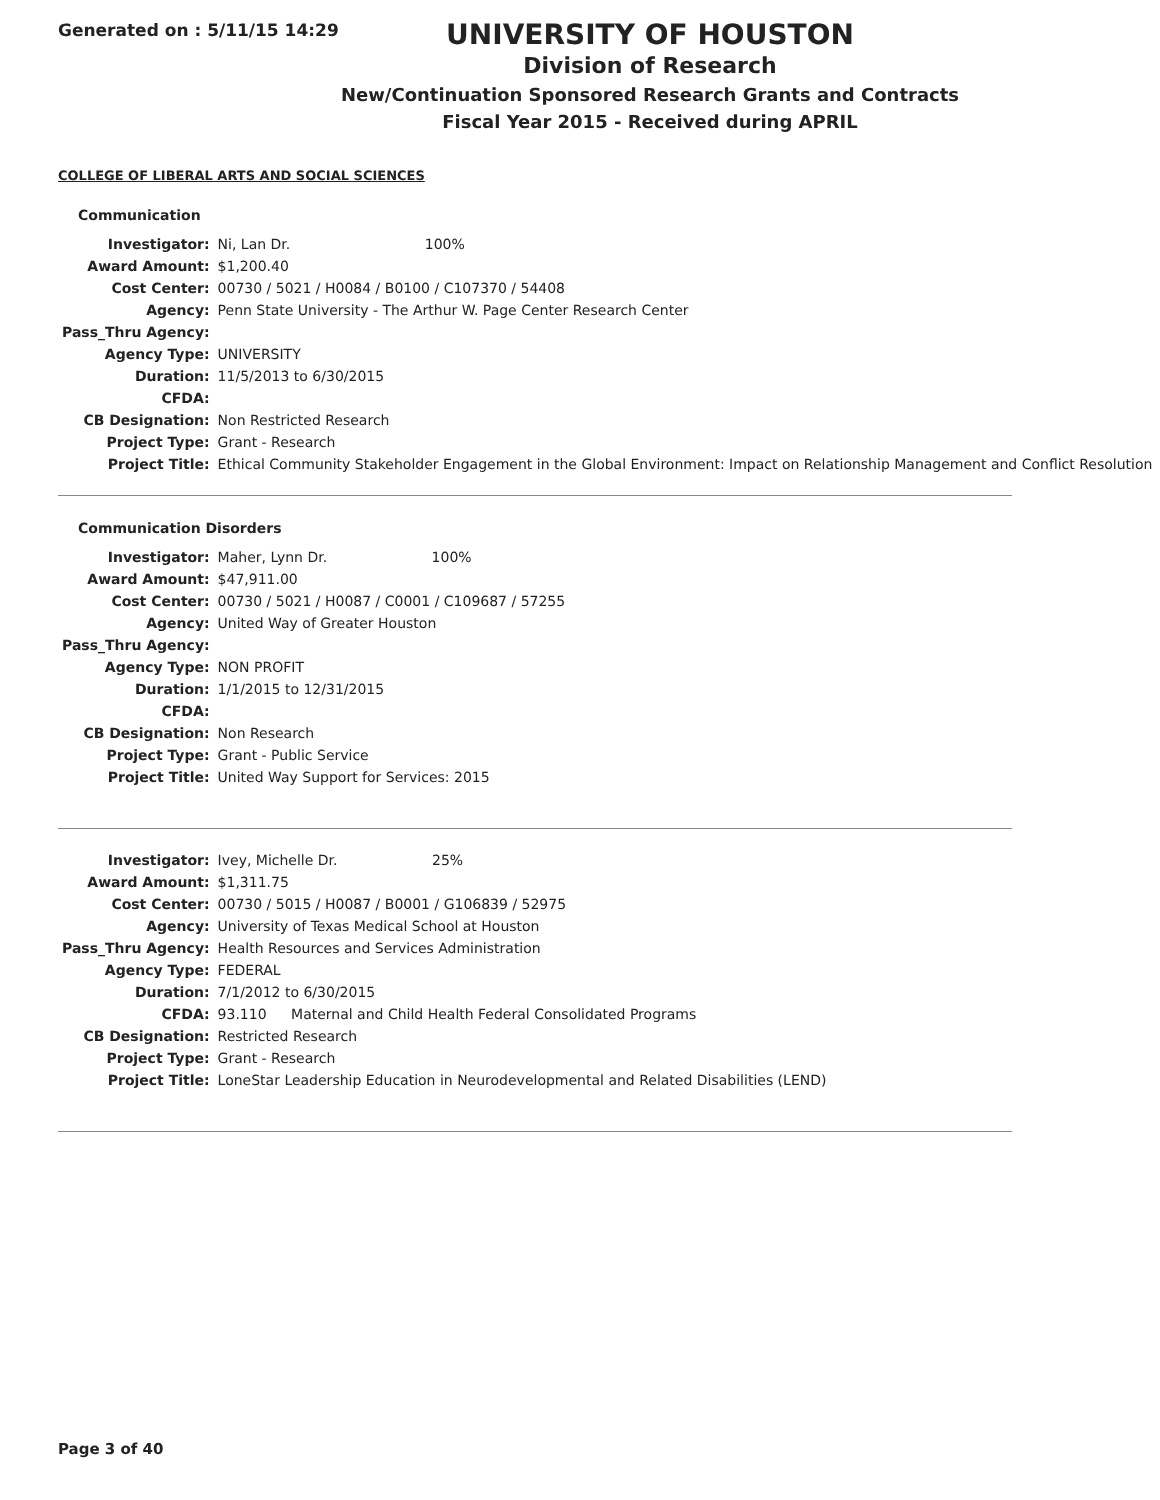Generated on : 5/11/15 14:29
UNIVERSITY OF HOUSTON
Division of Research
New/Continuation Sponsored Research Grants and Contracts
Fiscal Year 2015 - Received during APRIL
COLLEGE OF LIBERAL ARTS AND SOCIAL SCIENCES
Communication
| Investigator: | Ni, Lan Dr. 100% |
| Award Amount: | $1,200.40 |
| Cost Center: | 00730 / 5021 / H0084 / B0100 / C107370 / 54408 |
| Agency: | Penn State University - The Arthur W. Page Center Research Center |
| Pass_Thru Agency: | |
| Agency Type: | UNIVERSITY |
| Duration: | 11/5/2013 to 6/30/2015 |
| CFDA: | |
| CB Designation: | Non Restricted Research |
| Project Type: | Grant - Research |
| Project Title: | Ethical Community Stakeholder Engagement in the Global Environment: Impact on Relationship Management and Conflict Resolution |
Communication Disorders
| Investigator: | Maher, Lynn Dr. 100% |
| Award Amount: | $47,911.00 |
| Cost Center: | 00730 / 5021 / H0087 / C0001 / C109687 / 57255 |
| Agency: | United Way of Greater Houston |
| Pass_Thru Agency: | |
| Agency Type: | NON PROFIT |
| Duration: | 1/1/2015 to 12/31/2015 |
| CFDA: | |
| CB Designation: | Non Research |
| Project Type: | Grant - Public Service |
| Project Title: | United Way Support for Services: 2015 |
| Investigator: | Ivey, Michelle Dr. 25% |
| Award Amount: | $1,311.75 |
| Cost Center: | 00730 / 5015 / H0087 / B0001 / G106839 / 52975 |
| Agency: | University of Texas Medical School at Houston |
| Pass_Thru Agency: | Health Resources and Services Administration |
| Agency Type: | FEDERAL |
| Duration: | 7/1/2012 to 6/30/2015 |
| CFDA: | 93.110 Maternal and Child Health Federal Consolidated Programs |
| CB Designation: | Restricted Research |
| Project Type: | Grant - Research |
| Project Title: | LoneStar Leadership Education in Neurodevelopmental and Related Disabilities (LEND) |
Page 3 of 40